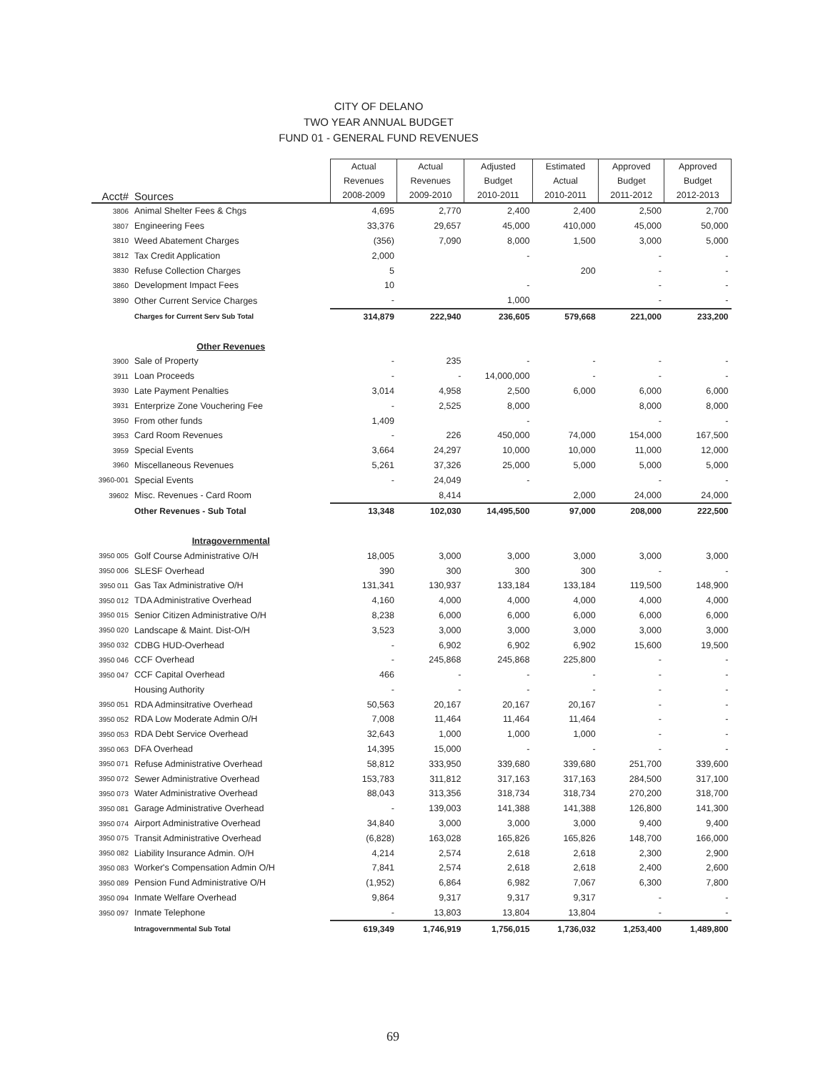CITY OF DELANO
TWO YEAR ANNUAL BUDGET
FUND 01 - GENERAL FUND REVENUES
| Acct# | Sources | Actual Revenues 2008-2009 | Actual Revenues 2009-2010 | Adjusted Budget 2010-2011 | Estimated Actual 2010-2011 | Approved Budget 2011-2012 | Approved Budget 2012-2013 |
| 3806 | Animal Shelter Fees & Chgs | 4,695 | 2,770 | 2,400 | 2,400 | 2,500 | 2,700 |
| 3807 | Engineering Fees | 33,376 | 29,657 | 45,000 | 410,000 | 45,000 | 50,000 |
| 3810 | Weed Abatement Charges | (356) | 7,090 | 8,000 | 1,500 | 3,000 | 5,000 |
| 3812 | Tax Credit Application | 2,000 | | - | | - | - |
| 3830 | Refuse Collection Charges | 5 | | | 200 | - | - |
| 3860 | Development Impact Fees | 10 | | - | | - | - |
| 3890 | Other Current Service Charges | - | | 1,000 | | - | - |
| | Charges for Current Serv Sub Total | 314,879 | 222,940 | 236,605 | 579,668 | 221,000 | 233,200 |
| | Other Revenues | | | | | | |
| 3900 | Sale of Property | - | 235 | - | - | - | - |
| 3911 | Loan Proceeds | - | - | 14,000,000 | - | - | - |
| 3930 | Late Payment Penalties | 3,014 | 4,958 | 2,500 | 6,000 | 6,000 | 6,000 |
| 3931 | Enterprize Zone Vouchering Fee | - | 2,525 | 8,000 | | 8,000 | 8,000 |
| 3950 | From other funds | 1,409 | | - | | - | - |
| 3953 | Card Room Revenues | - | 226 | 450,000 | 74,000 | 154,000 | 167,500 |
| 3959 | Special Events | 3,664 | 24,297 | 10,000 | 10,000 | 11,000 | 12,000 |
| 3960 | Miscellaneous Revenues | 5,261 | 37,326 | 25,000 | 5,000 | 5,000 | 5,000 |
| 3960-001 | Special Events | - | 24,049 | - | | - | - |
| 39602 | Misc. Revenues - Card Room | | 8,414 | | 2,000 | 24,000 | 24,000 |
| | Other Revenues - Sub Total | 13,348 | 102,030 | 14,495,500 | 97,000 | 208,000 | 222,500 |
| | Intragovernmental | | | | | | |
| 3950 005 | Golf Course Administrative O/H | 18,005 | 3,000 | 3,000 | 3,000 | 3,000 | 3,000 |
| 3950 006 | SLESF Overhead | 390 | 300 | 300 | 300 | - | - |
| 3950 011 | Gas Tax Administrative O/H | 131,341 | 130,937 | 133,184 | 133,184 | 119,500 | 148,900 |
| 3950 012 | TDA Administrative Overhead | 4,160 | 4,000 | 4,000 | 4,000 | 4,000 | 4,000 |
| 3950 015 | Senior Citizen Administrative O/H | 8,238 | 6,000 | 6,000 | 6,000 | 6,000 | 6,000 |
| 3950 020 | Landscape & Maint. Dist-O/H | 3,523 | 3,000 | 3,000 | 3,000 | 3,000 | 3,000 |
| 3950 032 | CDBG HUD-Overhead | - | 6,902 | 6,902 | 6,902 | 15,600 | 19,500 |
| 3950 046 | CCF Overhead | - | 245,868 | 245,868 | 225,800 | - | - |
| 3950 047 | CCF Capital Overhead | 466 | - | - | - | - | - |
| | Housing Authority | - | - | - | - | - | - |
| 3950 051 | RDA Adminsitrative Overhead | 50,563 | 20,167 | 20,167 | 20,167 | - | - |
| 3950 052 | RDA Low Moderate Admin O/H | 7,008 | 11,464 | 11,464 | 11,464 | - | - |
| 3950 053 | RDA Debt Service Overhead | 32,643 | 1,000 | 1,000 | 1,000 | - | - |
| 3950 063 | DFA Overhead | 14,395 | 15,000 | - | - | - | - |
| 3950 071 | Refuse Administrative Overhead | 58,812 | 333,950 | 339,680 | 339,680 | 251,700 | 339,600 |
| 3950 072 | Sewer Administrative Overhead | 153,783 | 311,812 | 317,163 | 317,163 | 284,500 | 317,100 |
| 3950 073 | Water Administrative Overhead | 88,043 | 313,356 | 318,734 | 318,734 | 270,200 | 318,700 |
| 3950 081 | Garage Administrative Overhead | - | 139,003 | 141,388 | 141,388 | 126,800 | 141,300 |
| 3950 074 | Airport Administrative Overhead | 34,840 | 3,000 | 3,000 | 3,000 | 9,400 | 9,400 |
| 3950 075 | Transit Administrative Overhead | (6,828) | 163,028 | 165,826 | 165,826 | 148,700 | 166,000 |
| 3950 082 | Liability Insurance Admin. O/H | 4,214 | 2,574 | 2,618 | 2,618 | 2,300 | 2,900 |
| 3950 083 | Worker's Compensation Admin O/H | 7,841 | 2,574 | 2,618 | 2,618 | 2,400 | 2,600 |
| 3950 089 | Pension Fund Administrative O/H | (1,952) | 6,864 | 6,982 | 7,067 | 6,300 | 7,800 |
| 3950 094 | Inmate Welfare Overhead | 9,864 | 9,317 | 9,317 | 9,317 | - | - |
| 3950 097 | Inmate Telephone | - | 13,803 | 13,804 | 13,804 | - | - |
| | Intragovernmental Sub Total | 619,349 | 1,746,919 | 1,756,015 | 1,736,032 | 1,253,400 | 1,489,800 |
69